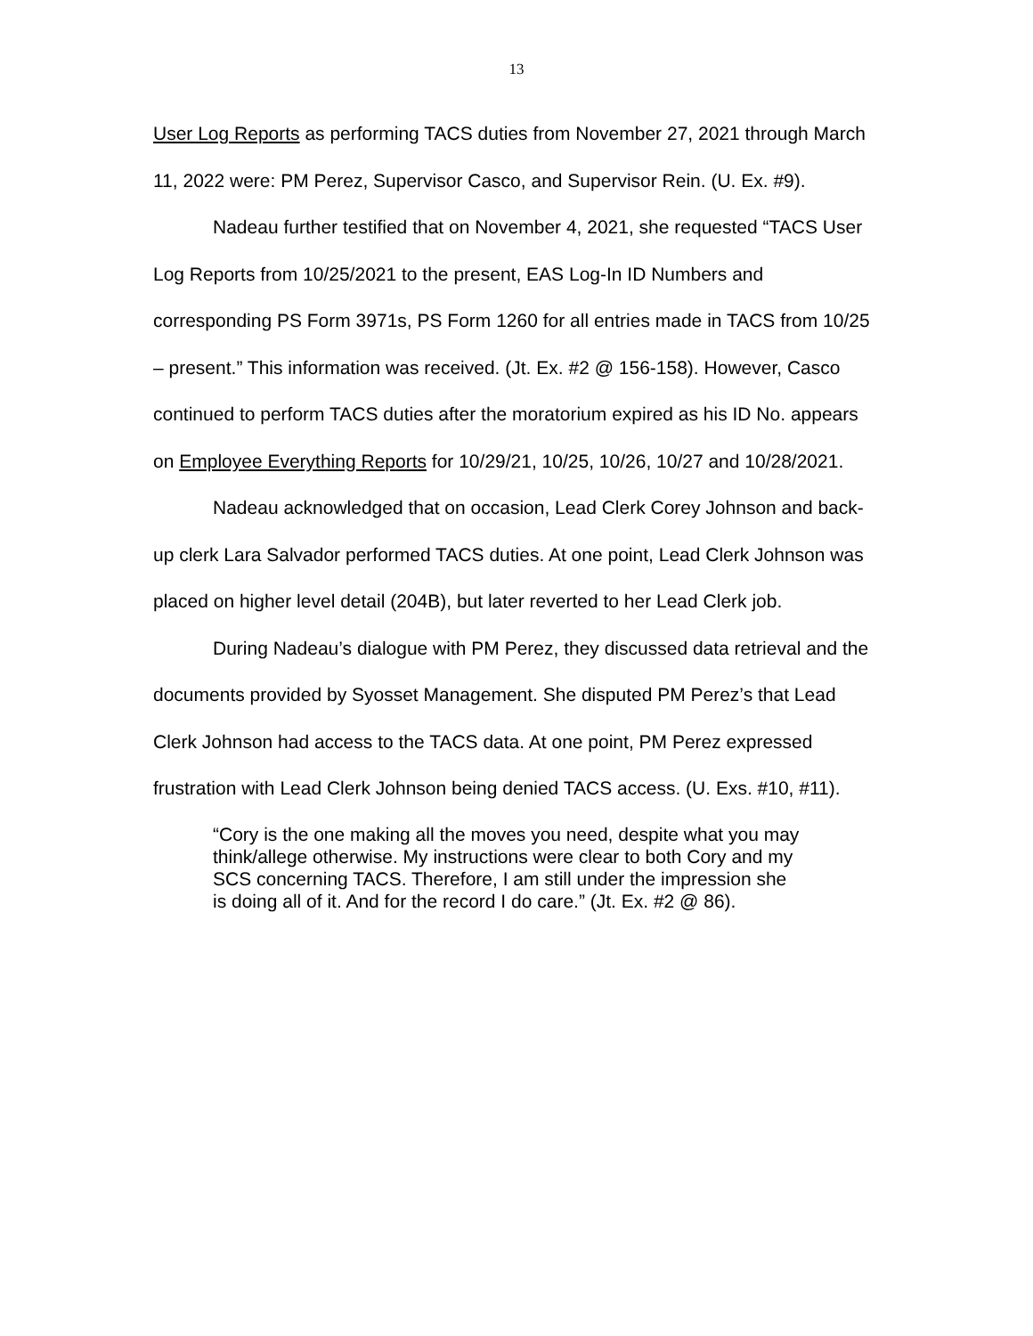13
User Log Reports as performing TACS duties from November 27, 2021 through March 11, 2022 were: PM Perez, Supervisor Casco, and Supervisor Rein. (U. Ex. #9).
Nadeau further testified that on November 4, 2021, she requested “TACS User Log Reports from 10/25/2021 to the present, EAS Log-In ID Numbers and corresponding PS Form 3971s, PS Form 1260 for all entries made in TACS from 10/25 – present.” This information was received. (Jt. Ex. #2 @ 156-158). However, Casco continued to perform TACS duties after the moratorium expired as his ID No. appears on Employee Everything Reports for 10/29/21, 10/25, 10/26, 10/27 and 10/28/2021.
Nadeau acknowledged that on occasion, Lead Clerk Corey Johnson and back-up clerk Lara Salvador performed TACS duties. At one point, Lead Clerk Johnson was placed on higher level detail (204B), but later reverted to her Lead Clerk job.
During Nadeau’s dialogue with PM Perez, they discussed data retrieval and the documents provided by Syosset Management. She disputed PM Perez’s that Lead Clerk Johnson had access to the TACS data. At one point, PM Perez expressed frustration with Lead Clerk Johnson being denied TACS access. (U. Exs. #10, #11).
“Cory is the one making all the moves you need, despite what you may think/allege otherwise. My instructions were clear to both Cory and my SCS concerning TACS. Therefore, I am still under the impression she is doing all of it. And for the record I do care.” (Jt. Ex. #2 @ 86).